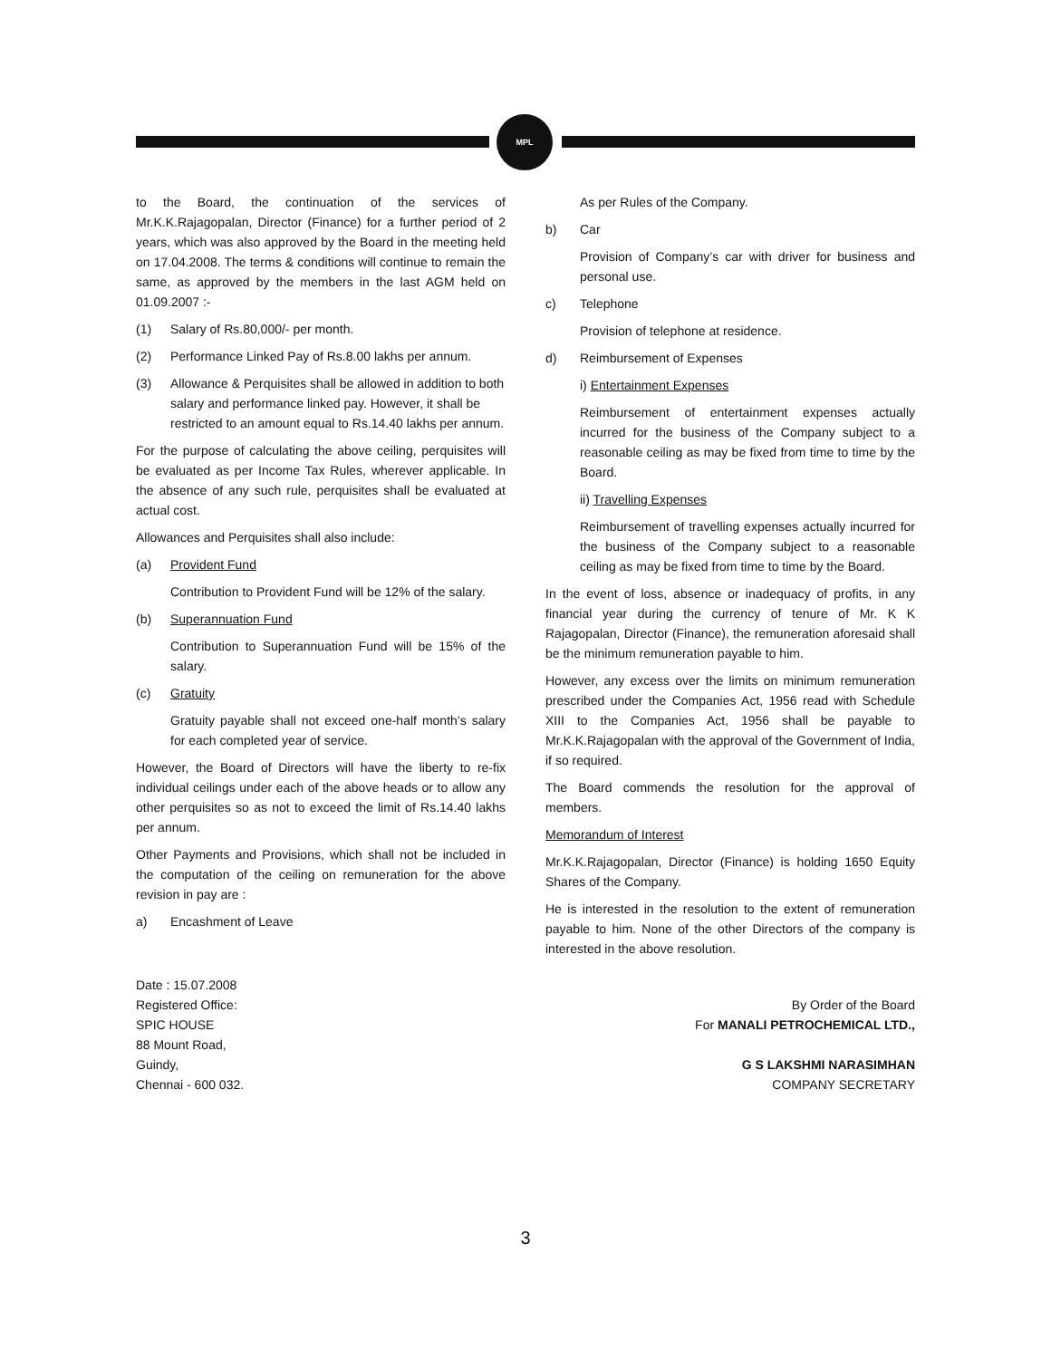MPL
to the Board, the continuation of the services of Mr.K.K.Rajagopalan, Director (Finance) for a further period of 2 years, which was also approved by the Board in the meeting held on 17.04.2008. The terms & conditions will continue to remain the same, as approved by the members in the last AGM held on 01.09.2007 :-
(1) Salary of Rs.80,000/- per month.
(2) Performance Linked Pay of Rs.8.00 lakhs per annum.
(3) Allowance & Perquisites shall be allowed in addition to both salary and performance linked pay. However, it shall be restricted to an amount equal to Rs.14.40 lakhs per annum.
For the purpose of calculating the above ceiling, perquisites will be evaluated as per Income Tax Rules, wherever applicable. In the absence of any such rule, perquisites shall be evaluated at actual cost.
Allowances and Perquisites shall also include:
(a) Provident Fund
Contribution to Provident Fund will be 12% of the salary.
(b) Superannuation Fund
Contribution to Superannuation Fund will be 15% of the salary.
(c) Gratuity
Gratuity payable shall not exceed one-half month’s salary for each completed year of service.
However, the Board of Directors will have the liberty to re-fix individual ceilings under each of the above heads or to allow any other perquisites so as not to exceed the limit of Rs.14.40 lakhs per annum.
Other Payments and Provisions, which shall not be included in the computation of the ceiling on remuneration for the above revision in pay are :
a) Encashment of Leave
As per Rules of the Company.
b) Car
Provision of Company’s car with driver for business and personal use.
c) Telephone
Provision of telephone at residence.
d) Reimbursement of Expenses
i) Entertainment Expenses
Reimbursement of entertainment expenses actually incurred for the business of the Company subject to a reasonable ceiling as may be fixed from time to time by the Board.
ii) Travelling Expenses
Reimbursement of travelling expenses actually incurred for the business of the Company subject to a reasonable ceiling as may be fixed from time to time by the Board.
In the event of loss, absence or inadequacy of profits, in any financial year during the currency of tenure of Mr. K K Rajagopalan, Director (Finance), the remuneration aforesaid shall be the minimum remuneration payable to him.
However, any excess over the limits on minimum remuneration prescribed under the Companies Act, 1956 read with Schedule XIII to the Companies Act, 1956 shall be payable to Mr.K.K.Rajagopalan with the approval of the Government of India, if so required.
The Board commends the resolution for the approval of members.
Memorandum of Interest
Mr.K.K.Rajagopalan, Director (Finance) is holding 1650 Equity Shares of the Company.
He is interested in the resolution to the extent of remuneration payable to him. None of the other Directors of the company is interested in the above resolution.
Date : 15.07.2008
Registered Office:
SPIC HOUSE
88 Mount Road,
Guindy,
Chennai - 600 032.
By Order of the Board
For MANALI PETROCHEMICAL LTD.,
G S LAKSHMI NARASIMHAN
COMPANY SECRETARY
3